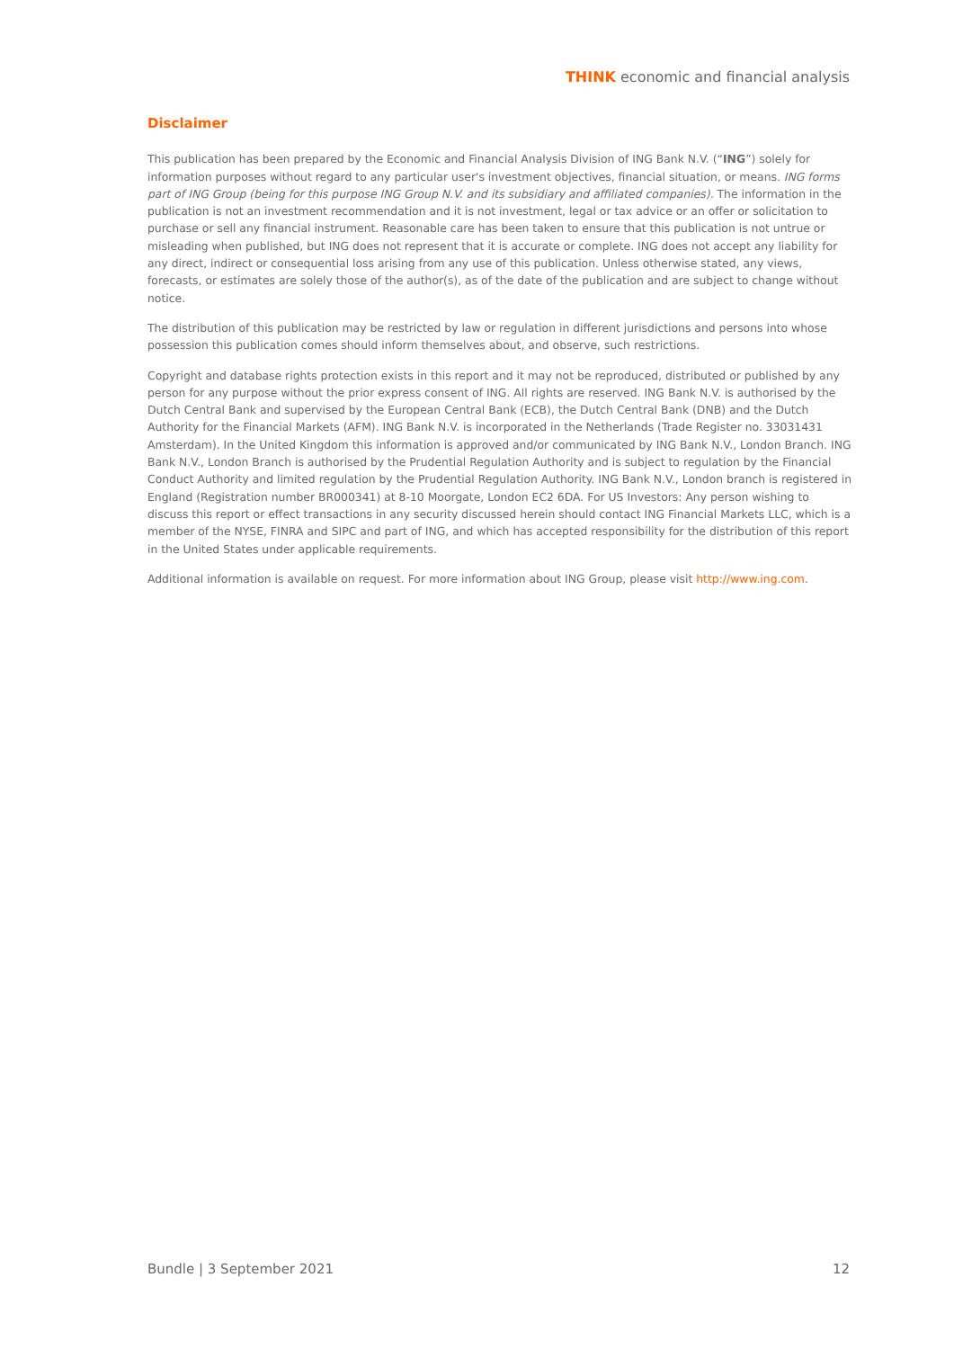THINK economic and financial analysis
Disclaimer
This publication has been prepared by the Economic and Financial Analysis Division of ING Bank N.V. (“ING”) solely for information purposes without regard to any particular user's investment objectives, financial situation, or means. ING forms part of ING Group (being for this purpose ING Group N.V. and its subsidiary and affiliated companies). The information in the publication is not an investment recommendation and it is not investment, legal or tax advice or an offer or solicitation to purchase or sell any financial instrument. Reasonable care has been taken to ensure that this publication is not untrue or misleading when published, but ING does not represent that it is accurate or complete. ING does not accept any liability for any direct, indirect or consequential loss arising from any use of this publication. Unless otherwise stated, any views, forecasts, or estimates are solely those of the author(s), as of the date of the publication and are subject to change without notice.
The distribution of this publication may be restricted by law or regulation in different jurisdictions and persons into whose possession this publication comes should inform themselves about, and observe, such restrictions.
Copyright and database rights protection exists in this report and it may not be reproduced, distributed or published by any person for any purpose without the prior express consent of ING. All rights are reserved. ING Bank N.V. is authorised by the Dutch Central Bank and supervised by the European Central Bank (ECB), the Dutch Central Bank (DNB) and the Dutch Authority for the Financial Markets (AFM). ING Bank N.V. is incorporated in the Netherlands (Trade Register no. 33031431 Amsterdam). In the United Kingdom this information is approved and/or communicated by ING Bank N.V., London Branch. ING Bank N.V., London Branch is authorised by the Prudential Regulation Authority and is subject to regulation by the Financial Conduct Authority and limited regulation by the Prudential Regulation Authority. ING Bank N.V., London branch is registered in England (Registration number BR000341) at 8-10 Moorgate, London EC2 6DA. For US Investors: Any person wishing to discuss this report or effect transactions in any security discussed herein should contact ING Financial Markets LLC, which is a member of the NYSE, FINRA and SIPC and part of ING, and which has accepted responsibility for the distribution of this report in the United States under applicable requirements.
Additional information is available on request. For more information about ING Group, please visit http://www.ing.com.
Bundle | 3 September 2021 12